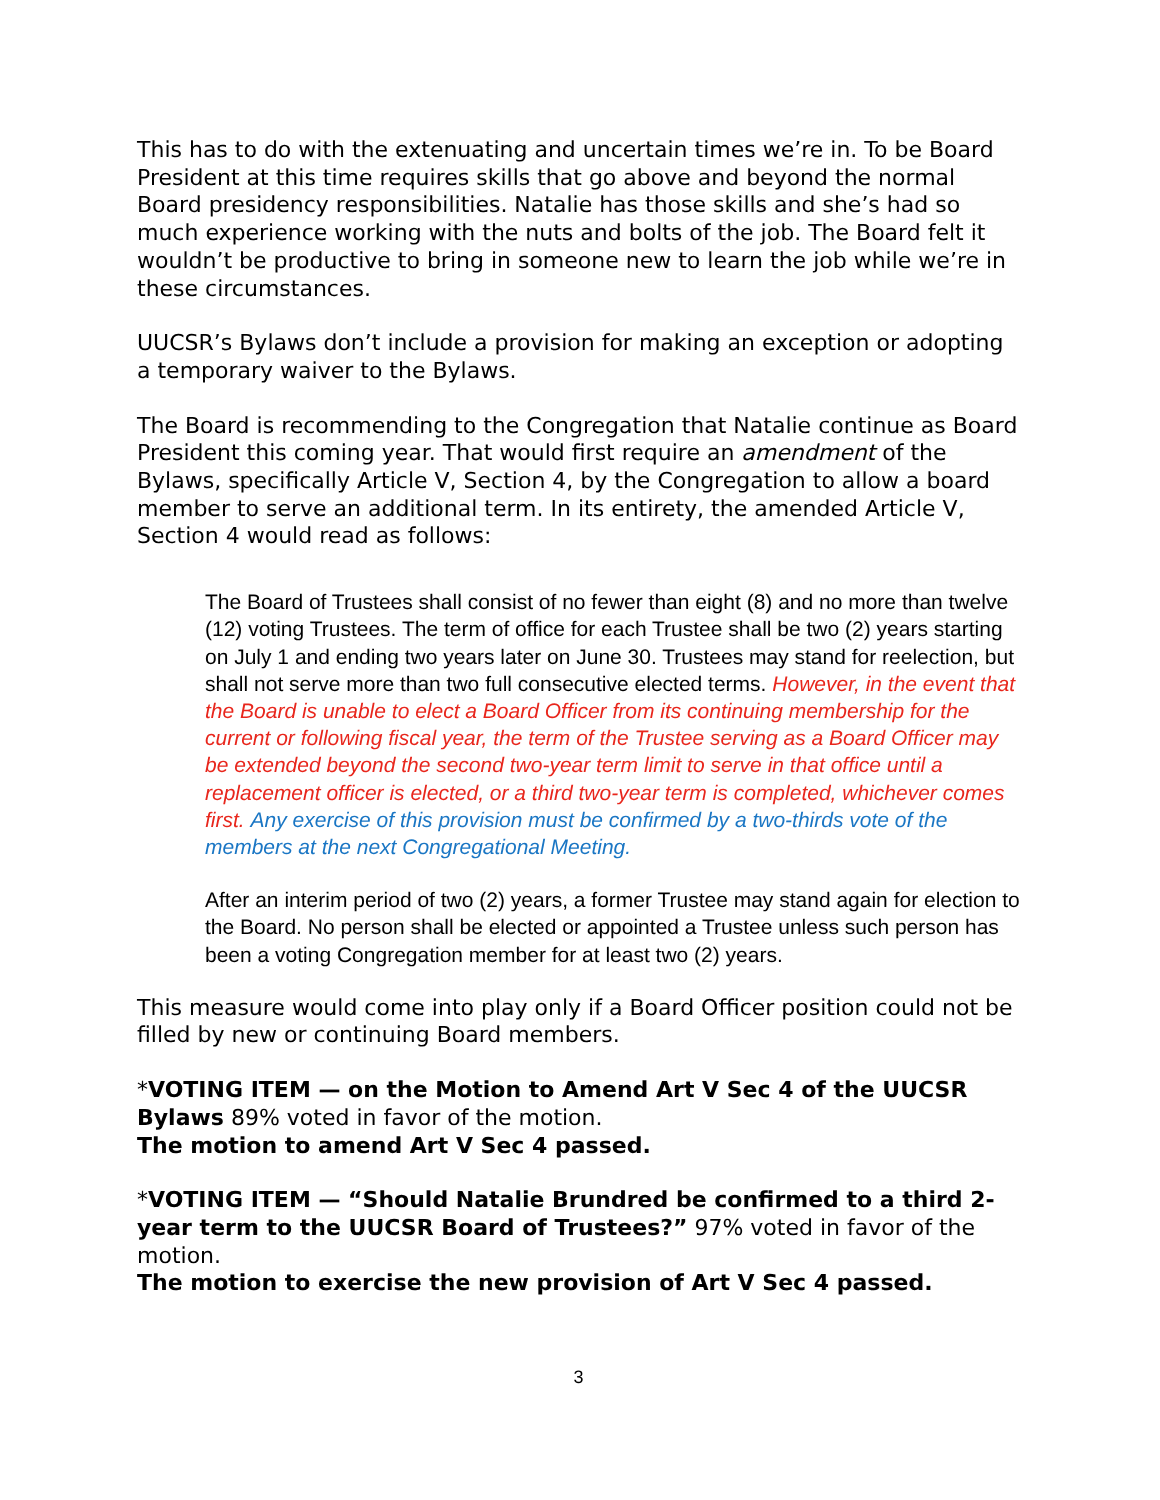This has to do with the extenuating and uncertain times we’re in. To be Board President at this time requires skills that go above and beyond the normal Board presidency responsibilities. Natalie has those skills and she’s had so much experience working with the nuts and bolts of the job. The Board felt it wouldn’t be productive to bring in someone new to learn the job while we’re in these circumstances.
UUCSR’s Bylaws don’t include a provision for making an exception or adopting a temporary waiver to the Bylaws.
The Board is recommending to the Congregation that Natalie continue as Board President this coming year. That would first require an amendment of the Bylaws, specifically Article V, Section 4, by the Congregation to allow a board member to serve an additional term. In its entirety, the amended Article V, Section 4 would read as follows:
The Board of Trustees shall consist of no fewer than eight (8) and no more than twelve (12) voting Trustees. The term of office for each Trustee shall be two (2) years starting on July 1 and ending two years later on June 30. Trustees may stand for reelection, but shall not serve more than two full consecutive elected terms. However, in the event that the Board is unable to elect a Board Officer from its continuing membership for the current or following fiscal year, the term of the Trustee serving as a Board Officer may be extended beyond the second two-year term limit to serve in that office until a replacement officer is elected, or a third two-year term is completed, whichever comes first. Any exercise of this provision must be confirmed by a two-thirds vote of the members at the next Congregational Meeting.
After an interim period of two (2) years, a former Trustee may stand again for election to the Board. No person shall be elected or appointed a Trustee unless such person has been a voting Congregation member for at least two (2) years.
This measure would come into play only if a Board Officer position could not be filled by new or continuing Board members.
*VOTING ITEM — on the Motion to Amend Art V Sec 4 of the UUCSR Bylaws 89% voted in favor of the motion.
The motion to amend Art V Sec 4 passed.
*VOTING ITEM — “Should Natalie Brundred be confirmed to a third 2-year term to the UUCSR Board of Trustees?” 97% voted in favor of the motion.
The motion to exercise the new provision of Art V Sec 4 passed.
3